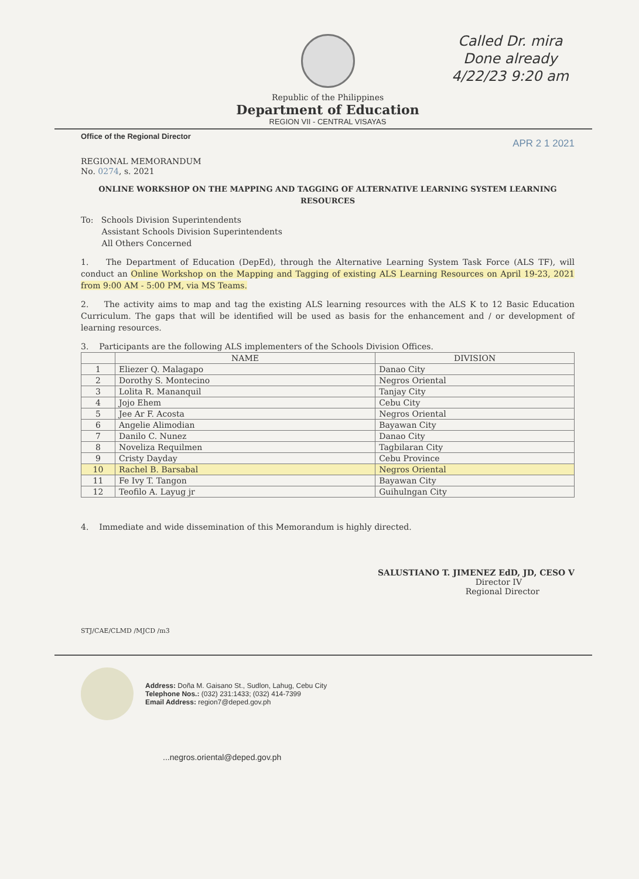Called Dr. mira
Done already
4/22/23 9:20 am
Republic of the Philippines
Department of Education
REGION VII - CENTRAL VISAYAS
Office of the Regional Director APR 2 1 2021
REGIONAL MEMORANDUM
No. 0274, s. 2021
ONLINE WORKSHOP ON THE MAPPING AND TAGGING OF ALTERNATIVE LEARNING SYSTEM LEARNING RESOURCES
To: Schools Division Superintendents
Assistant Schools Division Superintendents
All Others Concerned
1. The Department of Education (DepEd), through the Alternative Learning System Task Force (ALS TF), will conduct an Online Workshop on the Mapping and Tagging of existing ALS Learning Resources on April 19-23, 2021 from 9:00 AM - 5:00 PM, via MS Teams.
2. The activity aims to map and tag the existing ALS learning resources with the ALS K to 12 Basic Education Curriculum. The gaps that will be identified will be used as basis for the enhancement and / or development of learning resources.
3. Participants are the following ALS implementers of the Schools Division Offices.
| | NAME | DIVISION |
| --- | --- | --- |
| 1 | Eliezer Q. Malagapo | Danao City |
| 2 | Dorothy S. Montecino | Negros Oriental |
| 3 | Lolita R. Mananquil | Tanjay City |
| 4 | Jojo Ehem | Cebu City |
| 5 | Jee Ar F. Acosta | Negros Oriental |
| 6 | Angelie Alimodian | Bayawan City |
| 7 | Danilo C. Nunez | Danao City |
| 8 | Noveliza Requilmen | Tagbilaran City |
| 9 | Cristy Dayday | Cebu Province |
| 10 | Rachel B. Barsabal | Negros Oriental |
| 11 | Fe Ivy T. Tangon | Bayawan City |
| 12 | Teofilo A. Layug jr | Guihulngan City |
4. Immediate and wide dissemination of this Memorandum is highly directed.
SALUSTIANO T. JIMENEZ EdD, JD, CESO V
Director IV
Regional Director
STJ/CAE/CLMD /MJCD /m3
Address: Doña M. Gaisano St., Sudlon, Lahug, Cebu City
Telephone Nos.: (032) 231:1433; (032) 414-7399
Email Address: region7@deped.gov.ph
...negros.oriental@deped.gov.ph